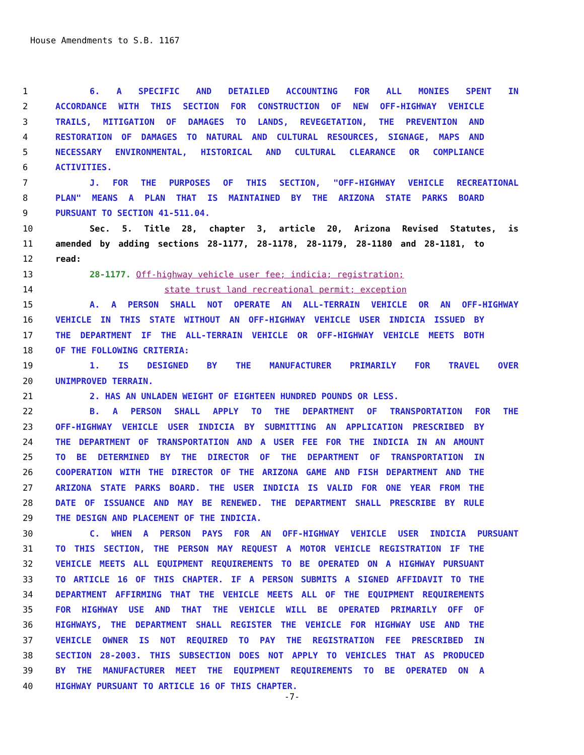House Amendments to S.B. 1167
1 6. A SPECIFIC AND DETAILED ACCOUNTING FOR ALL MONIES SPENT IN
2 ACCORDANCE WITH THIS SECTION FOR CONSTRUCTION OF NEW OFF-HIGHWAY VEHICLE
3 TRAILS, MITIGATION OF DAMAGES TO LANDS, REVEGETATION, THE PREVENTION AND
4 RESTORATION OF DAMAGES TO NATURAL AND CULTURAL RESOURCES, SIGNAGE, MAPS AND
5 NECESSARY ENVIRONMENTAL, HISTORICAL AND CULTURAL CLEARANCE OR COMPLIANCE
6 ACTIVITIES.
7 J. FOR THE PURPOSES OF THIS SECTION, "OFF-HIGHWAY VEHICLE RECREATIONAL
8 PLAN" MEANS A PLAN THAT IS MAINTAINED BY THE ARIZONA STATE PARKS BOARD
9 PURSUANT TO SECTION 41-511.04.
10 Sec. 5. Title 28, chapter 3, article 20, Arizona Revised Statutes, is
11 amended by adding sections 28-1177, 28-1178, 28-1179, 28-1180 and 28-1181, to
12 read:
13 28-1177. Off-highway vehicle user fee; indicia; registration;
14 state trust land recreational permit; exception
15 A. A PERSON SHALL NOT OPERATE AN ALL-TERRAIN VEHICLE OR AN OFF-HIGHWAY
16 VEHICLE IN THIS STATE WITHOUT AN OFF-HIGHWAY VEHICLE USER INDICIA ISSUED BY
17 THE DEPARTMENT IF THE ALL-TERRAIN VEHICLE OR OFF-HIGHWAY VEHICLE MEETS BOTH
18 OF THE FOLLOWING CRITERIA:
19 1. IS DESIGNED BY THE MANUFACTURER PRIMARILY FOR TRAVEL OVER
20 UNIMPROVED TERRAIN.
21 2. HAS AN UNLADEN WEIGHT OF EIGHTEEN HUNDRED POUNDS OR LESS.
22 B. A PERSON SHALL APPLY TO THE DEPARTMENT OF TRANSPORTATION FOR THE
23 OFF-HIGHWAY VEHICLE USER INDICIA BY SUBMITTING AN APPLICATION PRESCRIBED BY
24 THE DEPARTMENT OF TRANSPORTATION AND A USER FEE FOR THE INDICIA IN AN AMOUNT
25 TO BE DETERMINED BY THE DIRECTOR OF THE DEPARTMENT OF TRANSPORTATION IN
26 COOPERATION WITH THE DIRECTOR OF THE ARIZONA GAME AND FISH DEPARTMENT AND THE
27 ARIZONA STATE PARKS BOARD. THE USER INDICIA IS VALID FOR ONE YEAR FROM THE
28 DATE OF ISSUANCE AND MAY BE RENEWED. THE DEPARTMENT SHALL PRESCRIBE BY RULE
29 THE DESIGN AND PLACEMENT OF THE INDICIA.
30 C. WHEN A PERSON PAYS FOR AN OFF-HIGHWAY VEHICLE USER INDICIA PURSUANT
31 TO THIS SECTION, THE PERSON MAY REQUEST A MOTOR VEHICLE REGISTRATION IF THE
32 VEHICLE MEETS ALL EQUIPMENT REQUIREMENTS TO BE OPERATED ON A HIGHWAY PURSUANT
33 TO ARTICLE 16 OF THIS CHAPTER. IF A PERSON SUBMITS A SIGNED AFFIDAVIT TO THE
34 DEPARTMENT AFFIRMING THAT THE VEHICLE MEETS ALL OF THE EQUIPMENT REQUIREMENTS
35 FOR HIGHWAY USE AND THAT THE VEHICLE WILL BE OPERATED PRIMARILY OFF OF
36 HIGHWAYS, THE DEPARTMENT SHALL REGISTER THE VEHICLE FOR HIGHWAY USE AND THE
37 VEHICLE OWNER IS NOT REQUIRED TO PAY THE REGISTRATION FEE PRESCRIBED IN
38 SECTION 28-2003. THIS SUBSECTION DOES NOT APPLY TO VEHICLES THAT AS PRODUCED
39 BY THE MANUFACTURER MEET THE EQUIPMENT REQUIREMENTS TO BE OPERATED ON A
40 HIGHWAY PURSUANT TO ARTICLE 16 OF THIS CHAPTER.
-7-